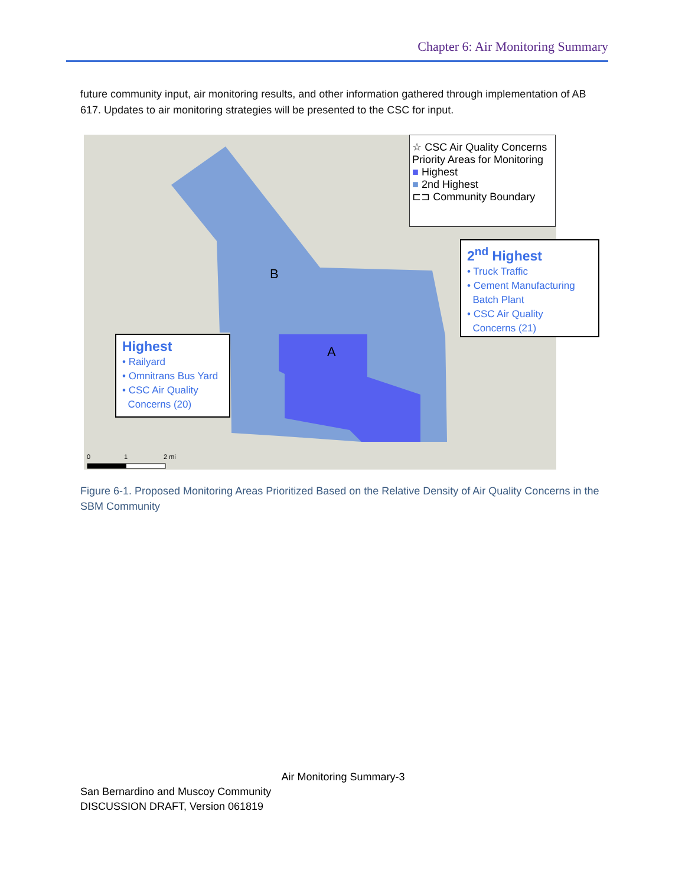Chapter 6: Air Monitoring Summary
future community input, air monitoring results, and other information gathered through implementation of AB 617. Updates to air monitoring strategies will be presented to the CSC for input.
B
A
0
1
2 mi
☆ CSC Air Quality Concerns
Priority Areas for Monitoring
■ Highest
■ 2nd Highest
⊏⊐ Community Boundary
2<sup>nd</sup> Highest
• Truck Traffic
• Cement Manufacturing
Batch Plant
• CSC Air Quality
Concerns (21)
Highest
• Railyard
• Omnitrans Bus Yard
• CSC Air Quality
Concerns (20)
Figure 6-1. Proposed Monitoring Areas Prioritized Based on the Relative Density of Air Quality Concerns in the SBM Community
Air Monitoring Summary-3
San Bernardino and Muscoy Community
DISCUSSION DRAFT, Version 061819